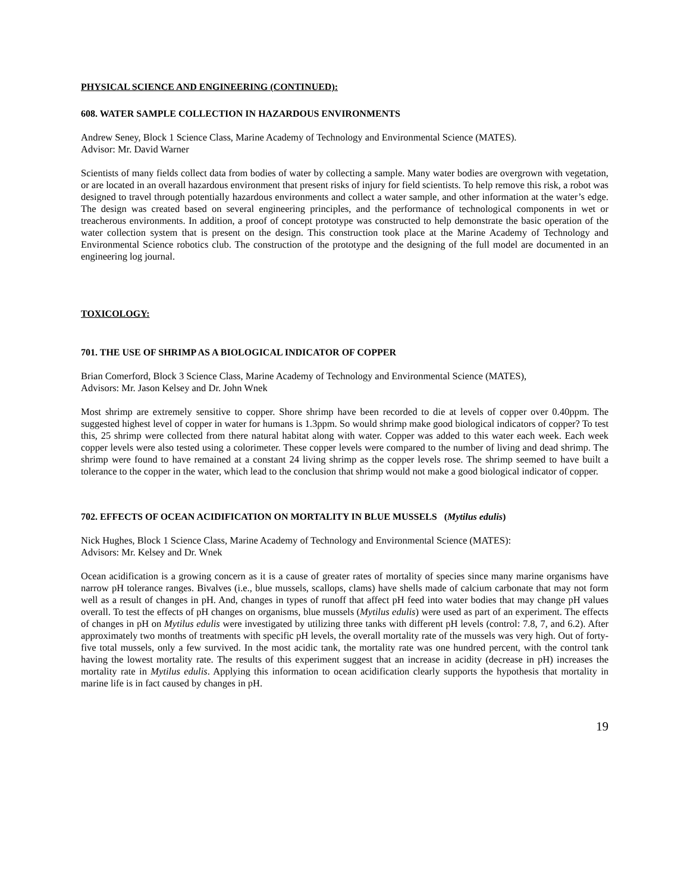PHYSICAL SCIENCE AND ENGINEERING (CONTINUED):
608. WATER SAMPLE COLLECTION IN HAZARDOUS ENVIRONMENTS
Andrew Seney, Block 1 Science Class, Marine Academy of Technology and Environmental Science (MATES).
Advisor: Mr. David Warner
Scientists of many fields collect data from bodies of water by collecting a sample. Many water bodies are overgrown with vegetation, or are located in an overall hazardous environment that present risks of injury for field scientists. To help remove this risk, a robot was designed to travel through potentially hazardous environments and collect a water sample, and other information at the water’s edge. The design was created based on several engineering principles, and the performance of technological components in wet or treacherous environments. In addition, a proof of concept prototype was constructed to help demonstrate the basic operation of the water collection system that is present on the design. This construction took place at the Marine Academy of Technology and Environmental Science robotics club. The construction of the prototype and the designing of the full model are documented in an engineering log journal.
TOXICOLOGY:
701. THE USE OF SHRIMP AS A BIOLOGICAL INDICATOR OF COPPER
Brian Comerford, Block 3 Science Class, Marine Academy of Technology and Environmental Science (MATES),
Advisors: Mr. Jason Kelsey and Dr. John Wnek
Most shrimp are extremely sensitive to copper. Shore shrimp have been recorded to die at levels of copper over 0.40ppm. The suggested highest level of copper in water for humans is 1.3ppm. So would shrimp make good biological indicators of copper? To test this, 25 shrimp were collected from there natural habitat along with water. Copper was added to this water each week. Each week copper levels were also tested using a colorimeter. These copper levels were compared to the number of living and dead shrimp. The shrimp were found to have remained at a constant 24 living shrimp as the copper levels rose. The shrimp seemed to have built a tolerance to the copper in the water, which lead to the conclusion that shrimp would not make a good biological indicator of copper.
702. EFFECTS OF OCEAN ACIDIFICATION ON MORTALITY IN BLUE MUSSELS (Mytilus edulis)
Nick Hughes, Block 1 Science Class, Marine Academy of Technology and Environmental Science (MATES):
Advisors: Mr. Kelsey and Dr. Wnek
Ocean acidification is a growing concern as it is a cause of greater rates of mortality of species since many marine organisms have narrow pH tolerance ranges. Bivalves (i.e., blue mussels, scallops, clams) have shells made of calcium carbonate that may not form well as a result of changes in pH. And, changes in types of runoff that affect pH feed into water bodies that may change pH values overall. To test the effects of pH changes on organisms, blue mussels (Mytilus edulis) were used as part of an experiment. The effects of changes in pH on Mytilus edulis were investigated by utilizing three tanks with different pH levels (control: 7.8, 7, and 6.2). After approximately two months of treatments with specific pH levels, the overall mortality rate of the mussels was very high. Out of forty-five total mussels, only a few survived. In the most acidic tank, the mortality rate was one hundred percent, with the control tank having the lowest mortality rate. The results of this experiment suggest that an increase in acidity (decrease in pH) increases the mortality rate in Mytilus edulis. Applying this information to ocean acidification clearly supports the hypothesis that mortality in marine life is in fact caused by changes in pH.
19